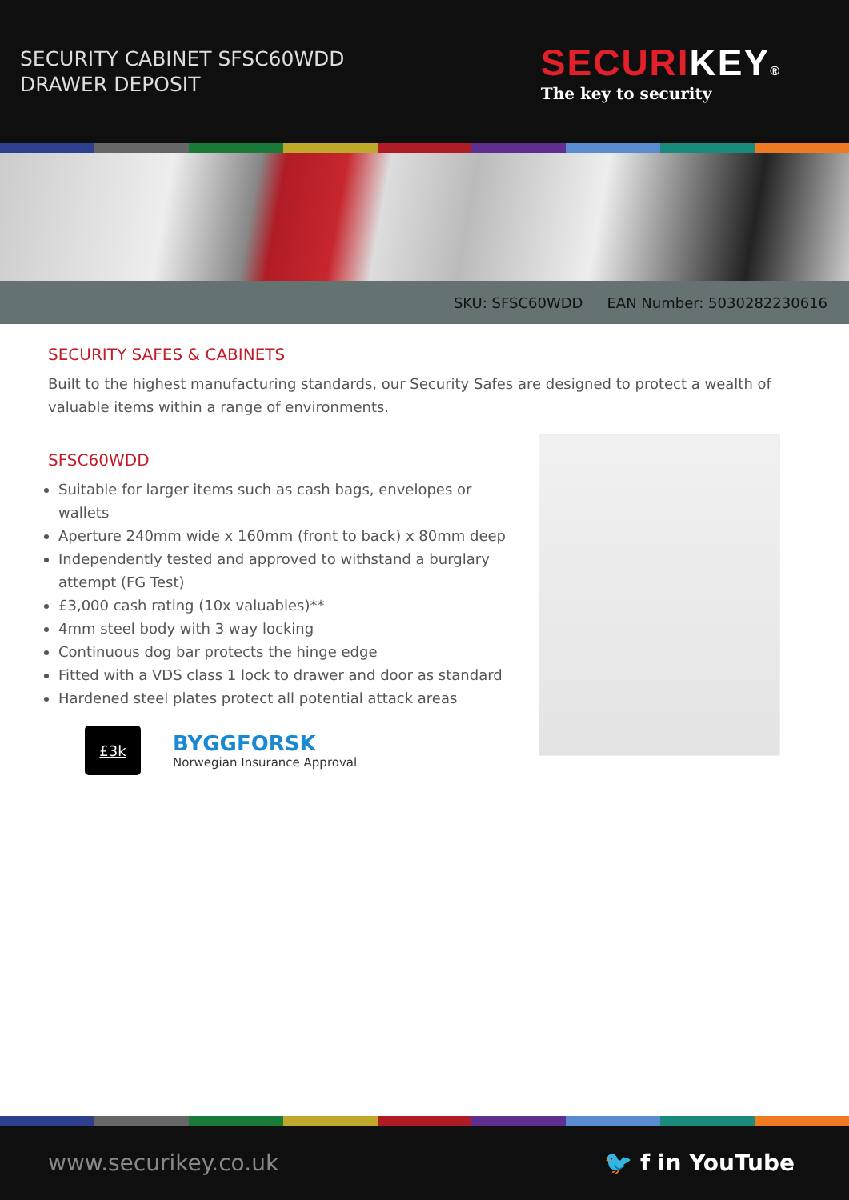SECURITY CABINET SFSC60WDD
DRAWER DEPOSIT
SECURI KEY®
The key to security
SKU: SFSC60WDD EAN Number: 5030282230616
SECURITY SAFES & CABINETS
Built to the highest manufacturing standards, our Security Safes are designed to protect a wealth of valuable items within a range of environments.
SFSC60WDD
Suitable for larger items such as cash bags, envelopes or wallets
Aperture 240mm wide x 160mm (front to back) x 80mm deep
Independently tested and approved to withstand a burglary attempt (FG Test)
£3,000 cash rating (10x valuables)**
4mm steel body with 3 way locking
Continuous dog bar protects the hinge edge
Fitted with a VDS class 1 lock to drawer and door as standard
Hardened steel plates protect all potential attack areas
£3k
BYGGFORSK
Norwegian Insurance Approval
www.securikey.co.uk 🐦 f in YouTube